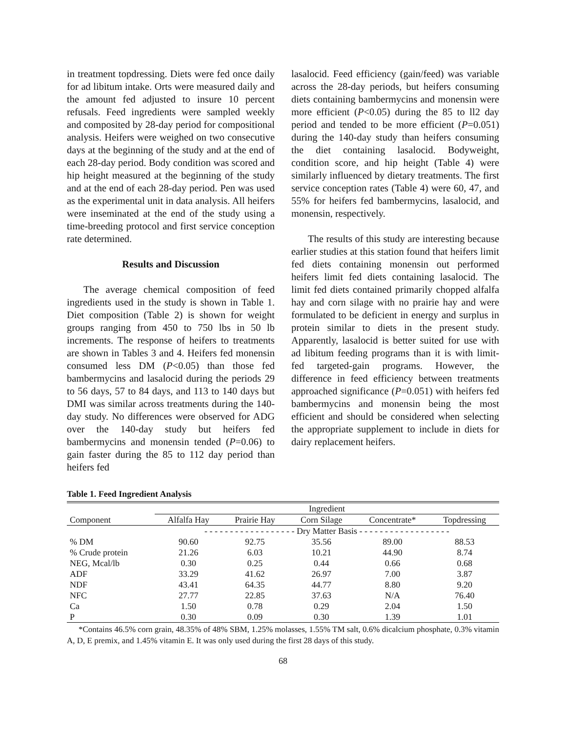in treatment topdressing. Diets were fed once daily for ad libitum intake. Orts were measured daily and the amount fed adjusted to insure 10 percent refusals. Feed ingredients were sampled weekly and composited by 28-day period for compositional analysis. Heifers were weighed on two consecutive days at the beginning of the study and at the end of each 28-day period. Body condition was scored and hip height measured at the beginning of the study and at the end of each 28-day period. Pen was used as the experimental unit in data analysis. All heifers were inseminated at the end of the study using a time-breeding protocol and first service conception rate determined.
Results and Discussion
The average chemical composition of feed ingredients used in the study is shown in Table 1. Diet composition (Table 2) is shown for weight groups ranging from 450 to 750 lbs in 50 lb increments. The response of heifers to treatments are shown in Tables 3 and 4. Heifers fed monensin consumed less DM (P<0.05) than those fed bambermycins and lasalocid during the periods 29 to 56 days, 57 to 84 days, and 113 to 140 days but DMI was similar across treatments during the 140-day study. No differences were observed for ADG over the 140-day study but heifers fed bambermycins and monensin tended (P=0.06) to gain faster during the 85 to 112 day period than heifers fed
lasalocid. Feed efficiency (gain/feed) was variable across the 28-day periods, but heifers consuming diets containing bambermycins and monensin were more efficient (P<0.05) during the 85 to ll2 day period and tended to be more efficient (P=0.051) during the 140-day study than heifers consuming the diet containing lasalocid. Bodyweight, condition score, and hip height (Table 4) were similarly influenced by dietary treatments. The first service conception rates (Table 4) were 60, 47, and 55% for heifers fed bambermycins, lasalocid, and monensin, respectively.
The results of this study are interesting because earlier studies at this station found that heifers limit fed diets containing monensin out performed heifers limit fed diets containing lasalocid. The limit fed diets contained primarily chopped alfalfa hay and corn silage with no prairie hay and were formulated to be deficient in energy and surplus in protein similar to diets in the present study. Apparently, lasalocid is better suited for use with ad libitum feeding programs than it is with limit-fed targeted-gain programs. However, the difference in feed efficiency between treatments approached significance (P=0.051) with heifers fed bambermycins and monensin being the most efficient and should be considered when selecting the appropriate supplement to include in diets for dairy replacement heifers.
Table 1. Feed Ingredient Analysis
| | Ingredient | | | | |
| --- | --- | --- | --- | --- | --- |
| Component | Alfalfa Hay | Prairie Hay | Corn Silage | Concentrate* | Topdressing |
| | - - - - - - - - - - - - - - - - - - Dry Matter Basis - - - - - - - - - - - - - - - - - - | | | | |
| % DM | 90.60 | 92.75 | 35.56 | 89.00 | 88.53 |
| % Crude protein | 21.26 | 6.03 | 10.21 | 44.90 | 8.74 |
| NEG, Mcal/lb | 0.30 | 0.25 | 0.44 | 0.66 | 0.68 |
| ADF | 33.29 | 41.62 | 26.97 | 7.00 | 3.87 |
| NDF | 43.41 | 64.35 | 44.77 | 8.80 | 9.20 |
| NFC | 27.77 | 22.85 | 37.63 | N/A | 76.40 |
| Ca | 1.50 | 0.78 | 0.29 | 2.04 | 1.50 |
| P | 0.30 | 0.09 | 0.30 | 1.39 | 1.01 |
*Contains 46.5% corn grain, 48.35% of 48% SBM, 1.25% molasses, 1.55% TM salt, 0.6% dicalcium phosphate, 0.3% vitamin A, D, E premix, and 1.45% vitamin E. It was only used during the first 28 days of this study.
68